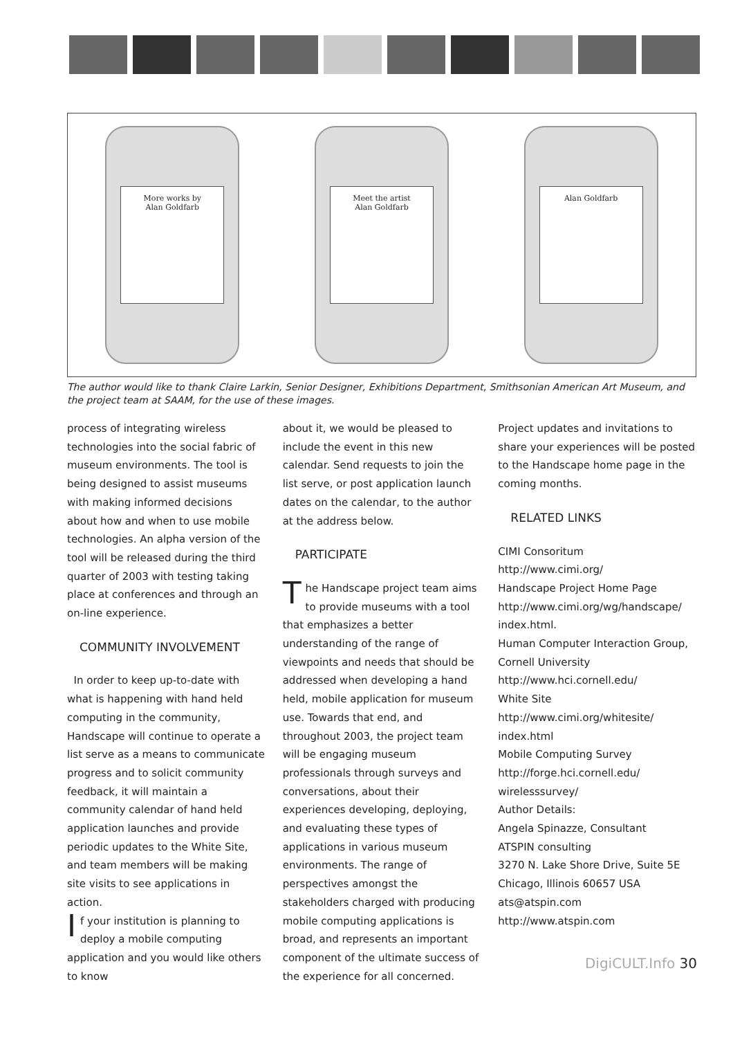More works by
Alan Goldfarb
Meet the artist
Alan Goldfarb
Alan Goldfarb
The author would like to thank Claire Larkin, Senior Designer, Exhibitions Department, Smithsonian American Art Museum, and the project team at SAAM, for the use of these images.
process of integrating wireless technologies into the social fabric of museum environments. The tool is being designed to assist museums with making informed decisions about how and when to use mobile technologies. An alpha version of the tool will be released during the third quarter of 2003 with testing taking place at conferences and through an on-line experience.
COMMUNITY INVOLVEMENT
In order to keep up-to-date with what is happening with hand held computing in the community, Handscape will continue to operate a list serve as a means to communicate progress and to solicit community feedback, it will maintain a community calendar of hand held application launches and provide periodic updates to the White Site, and team members will be making site visits to see applications in action.
If your institution is planning to deploy a mobile computing application and you would like others to know
about it, we would be pleased to include the event in this new calendar. Send requests to join the list serve, or post application launch dates on the calendar, to the author at the address below.
PARTICIPATE
The Handscape project team aims to provide museums with a tool that emphasizes a better understanding of the range of viewpoints and needs that should be addressed when developing a hand held, mobile application for museum use. Towards that end, and throughout 2003, the project team will be engaging museum professionals through surveys and conversations, about their experiences developing, deploying, and evaluating these types of applications in various museum environments. The range of perspectives amongst the stakeholders charged with producing mobile computing applications is broad, and represents an important component of the ultimate success of the experience for all concerned.
Project updates and invitations to share your experiences will be posted to the Handscape home page in the coming months.
RELATED LINKS
CIMI Consoritum
http://www.cimi.org/
Handscape Project Home Page
http://www.cimi.org/wg/handscape/ index.html.
Human Computer Interaction Group, Cornell University
http://www.hci.cornell.edu/
White Site
http://www.cimi.org/whitesite/ index.html
Mobile Computing Survey
http://forge.hci.cornell.edu/ wirelesssurvey/
Author Details:
Angela Spinazze, Consultant
ATSPIN consulting
3270 N. Lake Shore Drive, Suite 5E
Chicago, Illinois 60657 USA
ats@atspin.com
http://www.atspin.com
DigiCULT.Info 30